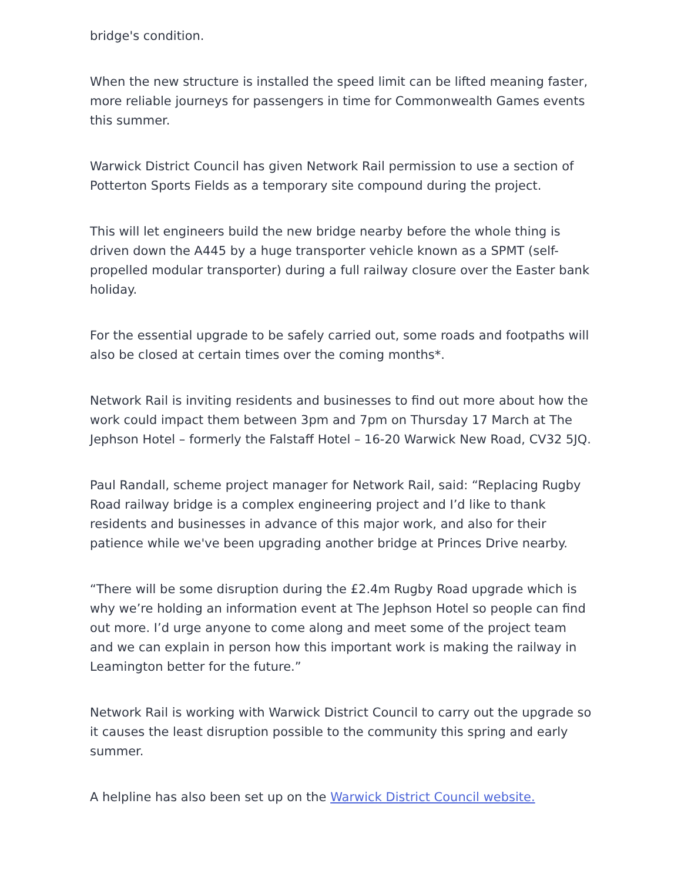bridge's condition.
When the new structure is installed the speed limit can be lifted meaning faster, more reliable journeys for passengers in time for Commonwealth Games events this summer.
Warwick District Council has given Network Rail permission to use a section of Potterton Sports Fields as a temporary site compound during the project.
This will let engineers build the new bridge nearby before the whole thing is driven down the A445 by a huge transporter vehicle known as a SPMT (self-propelled modular transporter) during a full railway closure over the Easter bank holiday.
For the essential upgrade to be safely carried out, some roads and footpaths will also be closed at certain times over the coming months*.
Network Rail is inviting residents and businesses to find out more about how the work could impact them between 3pm and 7pm on Thursday 17 March at The Jephson Hotel – formerly the Falstaff Hotel – 16-20 Warwick New Road, CV32 5JQ.
Paul Randall, scheme project manager for Network Rail, said: “Replacing Rugby Road railway bridge is a complex engineering project and I’d like to thank residents and businesses in advance of this major work, and also for their patience while we've been upgrading another bridge at Princes Drive nearby.
“There will be some disruption during the £2.4m Rugby Road upgrade which is why we’re holding an information event at The Jephson Hotel so people can find out more. I’d urge anyone to come along and meet some of the project team and we can explain in person how this important work is making the railway in Leamington better for the future.”
Network Rail is working with Warwick District Council to carry out the upgrade so it causes the least disruption possible to the community this spring and early summer.
A helpline has also been set up on the Warwick District Council website.